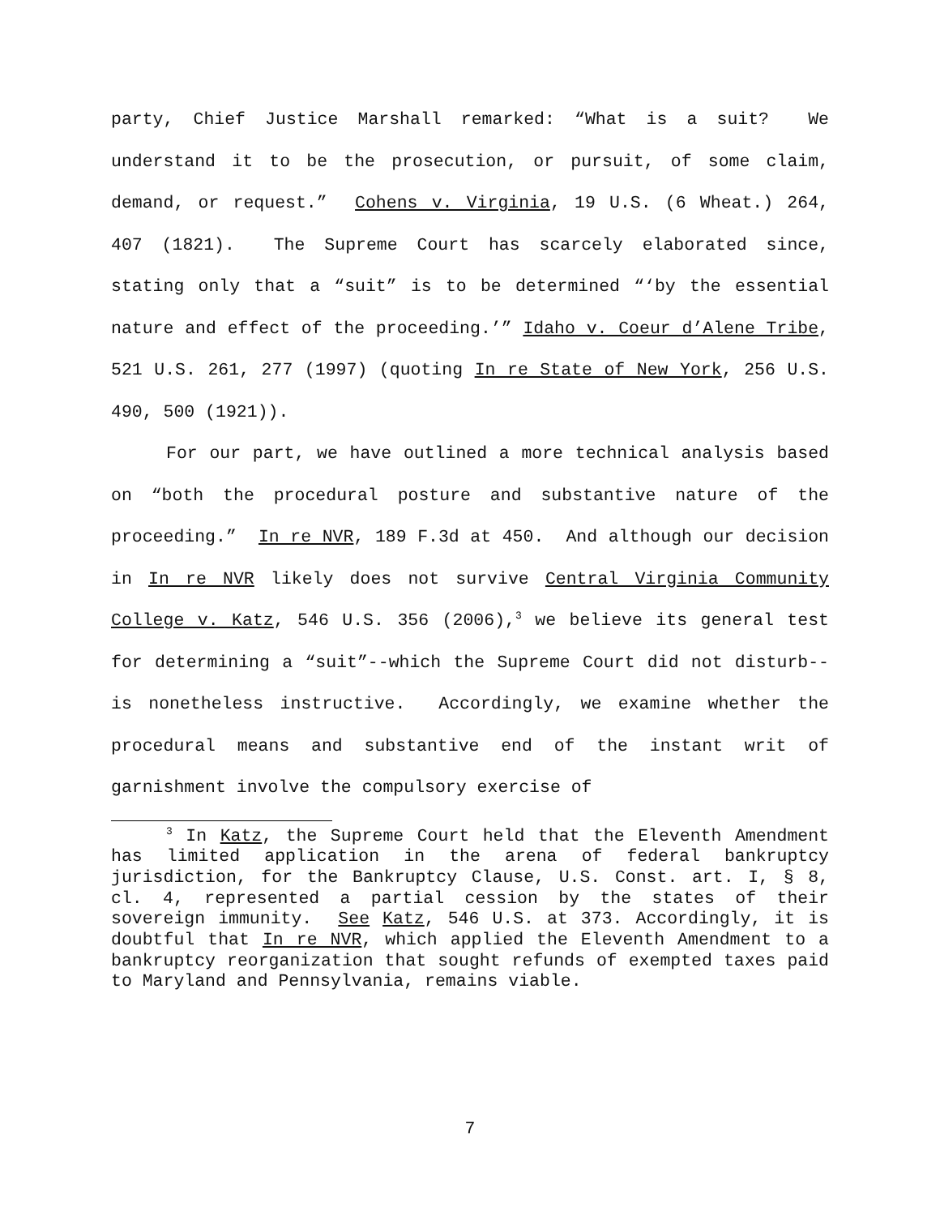party, Chief Justice Marshall remarked: “What is a suit? We understand it to be the prosecution, or pursuit, of some claim, demand, or request.” Cohens v. Virginia, 19 U.S. (6 Wheat.) 264, 407 (1821). The Supreme Court has scarcely elaborated since, stating only that a “suit” is to be determined “‘by the essential nature and effect of the proceeding.’” Idaho v. Coeur d’Alene Tribe, 521 U.S. 261, 277 (1997) (quoting In re State of New York, 256 U.S. 490, 500 (1921)).
For our part, we have outlined a more technical analysis based on “both the procedural posture and substantive nature of the proceeding.” In re NVR, 189 F.3d at 450. And although our decision in In re NVR likely does not survive Central Virginia Community College v. Katz, 546 U.S. 356 (2006),<sup>3</sup> we believe its general test for determining a “suit”--which the Supreme Court did not disturb--is nonetheless instructive. Accordingly, we examine whether the procedural means and substantive end of the instant writ of garnishment involve the compulsory exercise of
<sup>3</sup> In Katz, the Supreme Court held that the Eleventh Amendment has limited application in the arena of federal bankruptcy jurisdiction, for the Bankruptcy Clause, U.S. Const. art. I, § 8, cl. 4, represented a partial cession by the states of their sovereign immunity. See Katz, 546 U.S. at 373. Accordingly, it is doubtful that In re NVR, which applied the Eleventh Amendment to a bankruptcy reorganization that sought refunds of exempted taxes paid to Maryland and Pennsylvania, remains viable.
7